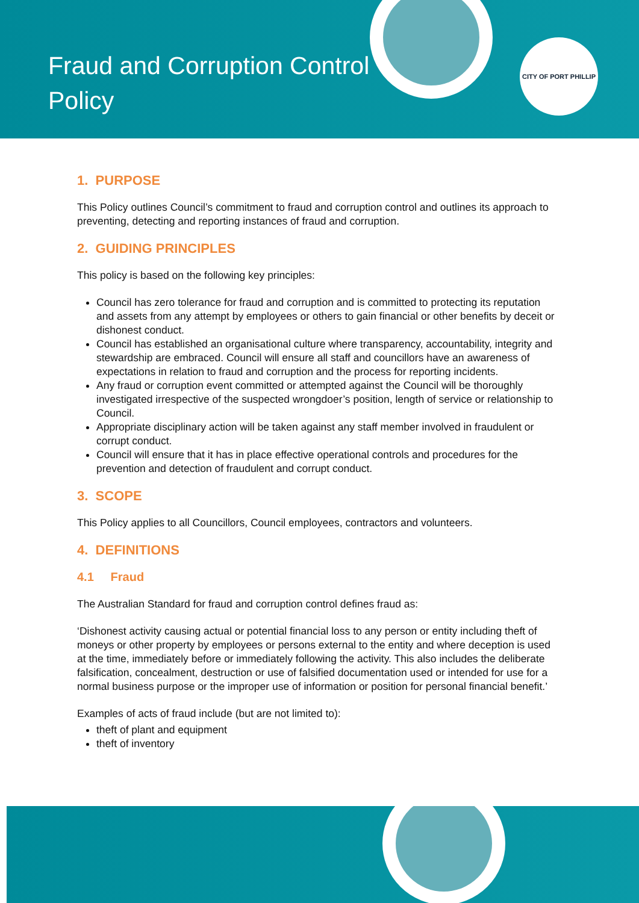Fraud and Corruption Control
Policy
CITY OF PORT PHILLIP
1. PURPOSE
This Policy outlines Council’s commitment to fraud and corruption control and outlines its approach to preventing, detecting and reporting instances of fraud and corruption.
2. GUIDING PRINCIPLES
This policy is based on the following key principles:
Council has zero tolerance for fraud and corruption and is committed to protecting its reputation and assets from any attempt by employees or others to gain financial or other benefits by deceit or dishonest conduct.
Council has established an organisational culture where transparency, accountability, integrity and stewardship are embraced. Council will ensure all staff and councillors have an awareness of expectations in relation to fraud and corruption and the process for reporting incidents.
Any fraud or corruption event committed or attempted against the Council will be thoroughly investigated irrespective of the suspected wrongdoer’s position, length of service or relationship to Council.
Appropriate disciplinary action will be taken against any staff member involved in fraudulent or corrupt conduct.
Council will ensure that it has in place effective operational controls and procedures for the prevention and detection of fraudulent and corrupt conduct.
3. SCOPE
This Policy applies to all Councillors, Council employees, contractors and volunteers.
4. DEFINITIONS
4.1 Fraud
The Australian Standard for fraud and corruption control defines fraud as:
‘Dishonest activity causing actual or potential financial loss to any person or entity including theft of moneys or other property by employees or persons external to the entity and where deception is used at the time, immediately before or immediately following the activity. This also includes the deliberate falsification, concealment, destruction or use of falsified documentation used or intended for use for a normal business purpose or the improper use of information or position for personal financial benefit.’
Examples of acts of fraud include (but are not limited to):
theft of plant and equipment
theft of inventory